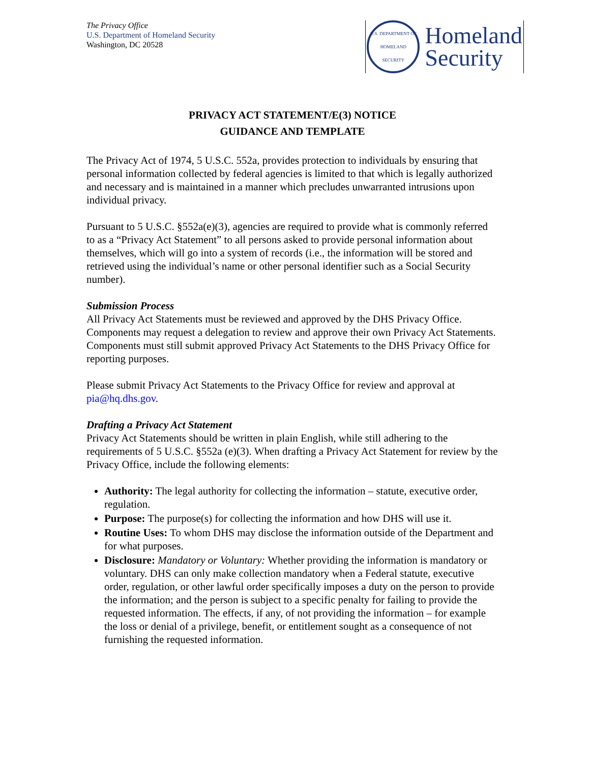The Privacy Office
U.S. Department of Homeland Security
Washington, DC 20528
U.S. DEPARTMENT OF HOMELAND SECURITY
Homeland
Security
PRIVACY ACT STATEMENT/E(3) NOTICE
GUIDANCE AND TEMPLATE
The Privacy Act of 1974, 5 U.S.C. 552a, provides protection to individuals by ensuring that personal information collected by federal agencies is limited to that which is legally authorized and necessary and is maintained in a manner which precludes unwarranted intrusions upon individual privacy.
Pursuant to 5 U.S.C. §552a(e)(3), agencies are required to provide what is commonly referred to as a “Privacy Act Statement” to all persons asked to provide personal information about themselves, which will go into a system of records (i.e., the information will be stored and retrieved using the individual’s name or other personal identifier such as a Social Security number).
Submission Process
All Privacy Act Statements must be reviewed and approved by the DHS Privacy Office. Components may request a delegation to review and approve their own Privacy Act Statements. Components must still submit approved Privacy Act Statements to the DHS Privacy Office for reporting purposes.
Please submit Privacy Act Statements to the Privacy Office for review and approval at pia@hq.dhs.gov.
Drafting a Privacy Act Statement
Privacy Act Statements should be written in plain English, while still adhering to the requirements of 5 U.S.C. §552a (e)(3). When drafting a Privacy Act Statement for review by the Privacy Office, include the following elements:
Authority: The legal authority for collecting the information – statute, executive order, regulation.
Purpose: The purpose(s) for collecting the information and how DHS will use it.
Routine Uses: To whom DHS may disclose the information outside of the Department and for what purposes.
Disclosure: Mandatory or Voluntary: Whether providing the information is mandatory or voluntary. DHS can only make collection mandatory when a Federal statute, executive order, regulation, or other lawful order specifically imposes a duty on the person to provide the information; and the person is subject to a specific penalty for failing to provide the requested information. The effects, if any, of not providing the information – for example the loss or denial of a privilege, benefit, or entitlement sought as a consequence of not furnishing the requested information.